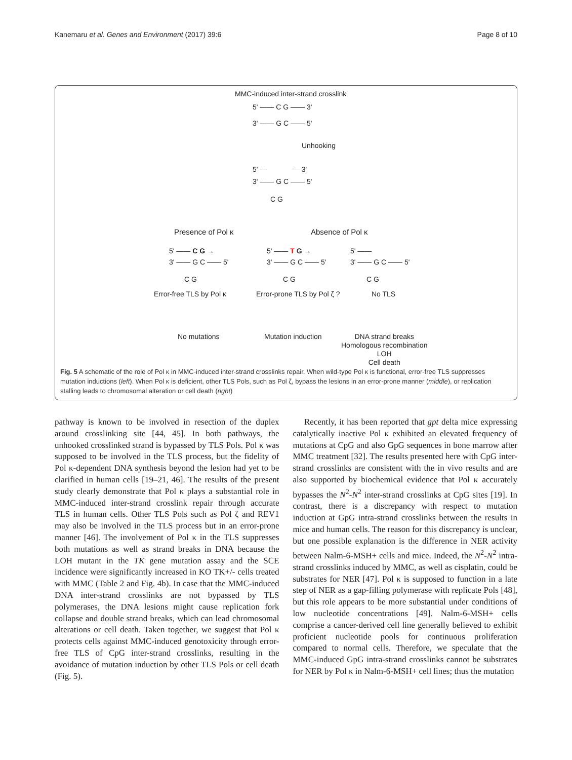Kanemaru et al. Genes and Environment (2017) 39:6 Page 8 of 10
MMC-induced inter-strand crosslink
5' —— C G —— 3'
3' —— G C —— 5'
Unhooking
5' — — 3'
3' —— G C —— 5'
C G
Presence of Pol κ Absence of Pol κ
5' —— C G →
3' —— G C —— 5'
C G
5' —— T G →
3' —— G C —— 5'
C G
5' ——
3' —— G C —— 5'
C G
Error-free TLS by Pol κ Error-prone TLS by Pol ζ ? No TLS
No mutations Mutation induction
DNA strand breaks
Homologous recombination
LOH
Cell death
Fig. 5 A schematic of the role of Pol κ in MMC-induced inter-strand crosslinks repair. When wild-type Pol κ is functional, error-free TLS suppresses mutation inductions (left). When Pol κ is deficient, other TLS Pols, such as Pol ζ, bypass the lesions in an error-prone manner (middle), or replication stalling leads to chromosomal alteration or cell death (right)
pathway is known to be involved in resection of the duplex around crosslinking site [44, 45]. In both pathways, the unhooked crosslinked strand is bypassed by TLS Pols. Pol κ was supposed to be involved in the TLS process, but the fidelity of Pol κ-dependent DNA synthesis beyond the lesion had yet to be clarified in human cells [19–21, 46]. The results of the present study clearly demonstrate that Pol κ plays a substantial role in MMC-induced inter-strand crosslink repair through accurate TLS in human cells. Other TLS Pols such as Pol ζ and REV1 may also be involved in the TLS process but in an error-prone manner [46]. The involvement of Pol κ in the TLS suppresses both mutations as well as strand breaks in DNA because the LOH mutant in the TK gene mutation assay and the SCE incidence were significantly increased in KO TK+/- cells treated with MMC (Table 2 and Fig. 4b). In case that the MMC-induced DNA inter-strand crosslinks are not bypassed by TLS polymerases, the DNA lesions might cause replication fork collapse and double strand breaks, which can lead chromosomal alterations or cell death. Taken together, we suggest that Pol κ protects cells against MMC-induced genotoxicity through error-free TLS of CpG inter-strand crosslinks, resulting in the avoidance of mutation induction by other TLS Pols or cell death (Fig. 5).
Recently, it has been reported that gpt delta mice expressing catalytically inactive Pol κ exhibited an elevated frequency of mutations at CpG and also GpG sequences in bone marrow after MMC treatment [32]. The results presented here with CpG inter-strand crosslinks are consistent with the in vivo results and are also supported by biochemical evidence that Pol κ accurately bypasses the N<sup>2</sup>-N<sup>2</sup> inter-strand crosslinks at CpG sites [19]. In contrast, there is a discrepancy with respect to mutation induction at GpG intra-strand crosslinks between the results in mice and human cells. The reason for this discrepancy is unclear, but one possible explanation is the difference in NER activity between Nalm-6-MSH+ cells and mice. Indeed, the N<sup>2</sup>-N<sup>2</sup> intra-strand crosslinks induced by MMC, as well as cisplatin, could be substrates for NER [47]. Pol κ is supposed to function in a late step of NER as a gap-filling polymerase with replicate Pols [48], but this role appears to be more substantial under conditions of low nucleotide concentrations [49]. Nalm-6-MSH+ cells comprise a cancer-derived cell line generally believed to exhibit proficient nucleotide pools for continuous proliferation compared to normal cells. Therefore, we speculate that the MMC-induced GpG intra-strand crosslinks cannot be substrates for NER by Pol κ in Nalm-6-MSH+ cell lines; thus the mutation